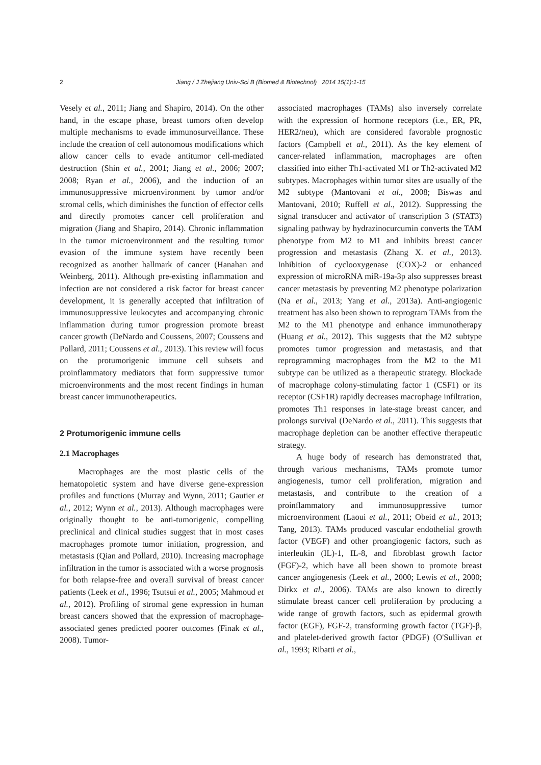2
Jiang / J Zhejiang Univ-Sci B (Biomed & Biotechnol) 2014 15(1):1-15
Vesely et al., 2011; Jiang and Shapiro, 2014). On the other hand, in the escape phase, breast tumors often develop multiple mechanisms to evade immunosurveillance. These include the creation of cell autonomous modifications which allow cancer cells to evade antitumor cell-mediated destruction (Shin et al., 2001; Jiang et al., 2006; 2007; 2008; Ryan et al., 2006), and the induction of an immunosuppressive microenvironment by tumor and/or stromal cells, which diminishes the function of effector cells and directly promotes cancer cell proliferation and migration (Jiang and Shapiro, 2014). Chronic inflammation in the tumor microenvironment and the resulting tumor evasion of the immune system have recently been recognized as another hallmark of cancer (Hanahan and Weinberg, 2011). Although pre-existing inflammation and infection are not considered a risk factor for breast cancer development, it is generally accepted that infiltration of immunosuppressive leukocytes and accompanying chronic inflammation during tumor progression promote breast cancer growth (DeNardo and Coussens, 2007; Coussens and Pollard, 2011; Coussens et al., 2013). This review will focus on the protumorigenic immune cell subsets and proinflammatory mediators that form suppressive tumor microenvironments and the most recent findings in human breast cancer immunotherapeutics.
2 Protumorigenic immune cells
2.1 Macrophages
Macrophages are the most plastic cells of the hematopoietic system and have diverse gene-expression profiles and functions (Murray and Wynn, 2011; Gautier et al., 2012; Wynn et al., 2013). Although macrophages were originally thought to be anti-tumorigenic, compelling preclinical and clinical studies suggest that in most cases macrophages promote tumor initiation, progression, and metastasis (Qian and Pollard, 2010). Increasing macrophage infiltration in the tumor is associated with a worse prognosis for both relapse-free and overall survival of breast cancer patients (Leek et al., 1996; Tsutsui et al., 2005; Mahmoud et al., 2012). Profiling of stromal gene expression in human breast cancers showed that the expression of macrophage-associated genes predicted poorer outcomes (Finak et al., 2008). Tumor-
associated macrophages (TAMs) also inversely correlate with the expression of hormone receptors (i.e., ER, PR, HER2/neu), which are considered favorable prognostic factors (Campbell et al., 2011). As the key element of cancer-related inflammation, macrophages are often classified into either Th1-activated M1 or Th2-activated M2 subtypes. Macrophages within tumor sites are usually of the M2 subtype (Mantovani et al., 2008; Biswas and Mantovani, 2010; Ruffell et al., 2012). Suppressing the signal transducer and activator of transcription 3 (STAT3) signaling pathway by hydrazinocurcumin converts the TAM phenotype from M2 to M1 and inhibits breast cancer progression and metastasis (Zhang X. et al., 2013). Inhibition of cyclooxygenase (COX)-2 or enhanced expression of microRNA miR-19a-3p also suppresses breast cancer metastasis by preventing M2 phenotype polarization (Na et al., 2013; Yang et al., 2013a). Anti-angiogenic treatment has also been shown to reprogram TAMs from the M2 to the M1 phenotype and enhance immunotherapy (Huang et al., 2012). This suggests that the M2 subtype promotes tumor progression and metastasis, and that reprogramming macrophages from the M2 to the M1 subtype can be utilized as a therapeutic strategy. Blockade of macrophage colony-stimulating factor 1 (CSF1) or its receptor (CSF1R) rapidly decreases macrophage infiltration, promotes Th1 responses in late-stage breast cancer, and prolongs survival (DeNardo et al., 2011). This suggests that macrophage depletion can be another effective therapeutic strategy.
A huge body of research has demonstrated that, through various mechanisms, TAMs promote tumor angiogenesis, tumor cell proliferation, migration and metastasis, and contribute to the creation of a proinflammatory and immunosuppressive tumor microenvironment (Laoui et al., 2011; Obeid et al., 2013; Tang, 2013). TAMs produced vascular endothelial growth factor (VEGF) and other proangiogenic factors, such as interleukin (IL)-1, IL-8, and fibroblast growth factor (FGF)-2, which have all been shown to promote breast cancer angiogenesis (Leek et al., 2000; Lewis et al., 2000; Dirkx et al., 2006). TAMs are also known to directly stimulate breast cancer cell proliferation by producing a wide range of growth factors, such as epidermal growth factor (EGF), FGF-2, transforming growth factor (TGF)-β, and platelet-derived growth factor (PDGF) (O'Sullivan et al., 1993; Ribatti et al.,